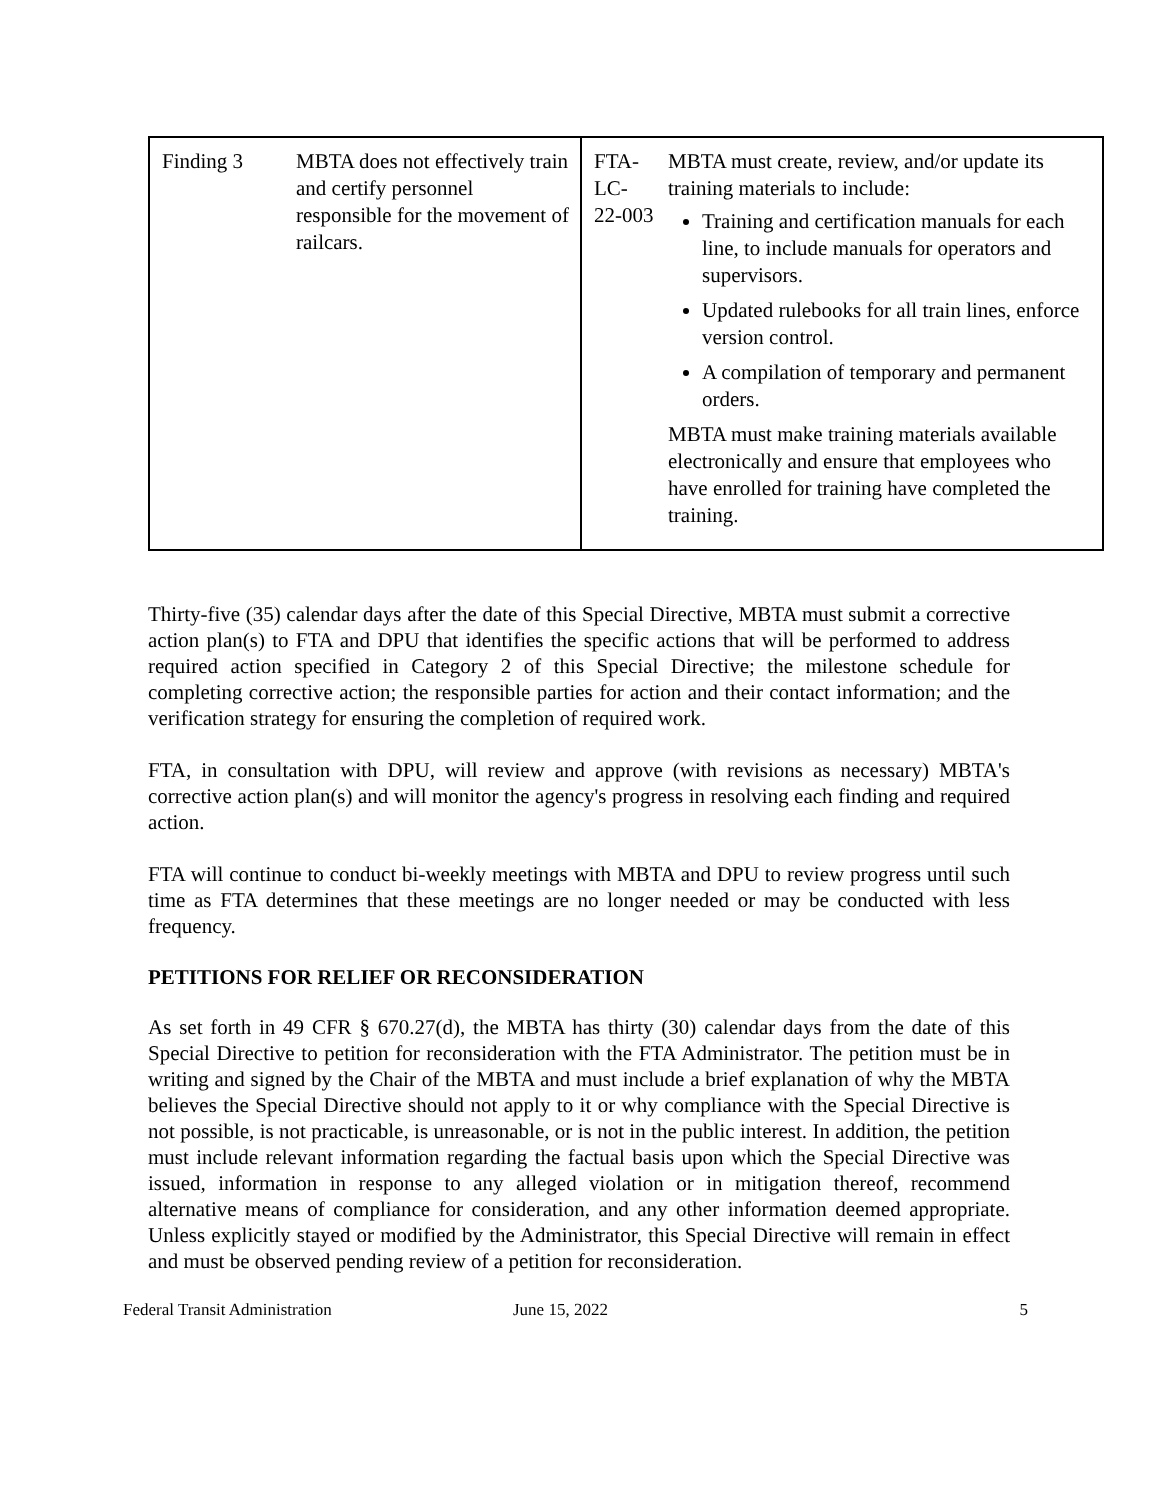| / Finding 3 / MBTA does not effectively train and certify personnel responsible for the movement of railcars. / | / FTA-LC- 22-003 / MBTA must create, review, and/or update its training materials to include: Training and certification manuals for each line, to include manuals for operators and supervisors. Updated rulebooks for all train lines, enforce version control. A compilation of temporary and permanent orders. MBTA must make training materials available electronically and ensure that employees who have enrolled for training have completed the training. / |
Thirty-five (35) calendar days after the date of this Special Directive, MBTA must submit a corrective action plan(s) to FTA and DPU that identifies the specific actions that will be performed to address required action specified in Category 2 of this Special Directive; the milestone schedule for completing corrective action; the responsible parties for action and their contact information; and the verification strategy for ensuring the completion of required work.
FTA, in consultation with DPU, will review and approve (with revisions as necessary) MBTA's corrective action plan(s) and will monitor the agency's progress in resolving each finding and required action.
FTA will continue to conduct bi-weekly meetings with MBTA and DPU to review progress until such time as FTA determines that these meetings are no longer needed or may be conducted with less frequency.
PETITIONS FOR RELIEF OR RECONSIDERATION
As set forth in 49 CFR § 670.27(d), the MBTA has thirty (30) calendar days from the date of this Special Directive to petition for reconsideration with the FTA Administrator. The petition must be in writing and signed by the Chair of the MBTA and must include a brief explanation of why the MBTA believes the Special Directive should not apply to it or why compliance with the Special Directive is not possible, is not practicable, is unreasonable, or is not in the public interest. In addition, the petition must include relevant information regarding the factual basis upon which the Special Directive was issued, information in response to any alleged violation or in mitigation thereof, recommend alternative means of compliance for consideration, and any other information deemed appropriate. Unless explicitly stayed or modified by the Administrator, this Special Directive will remain in effect and must be observed pending review of a petition for reconsideration.
Federal Transit Administration June 15, 2022 5